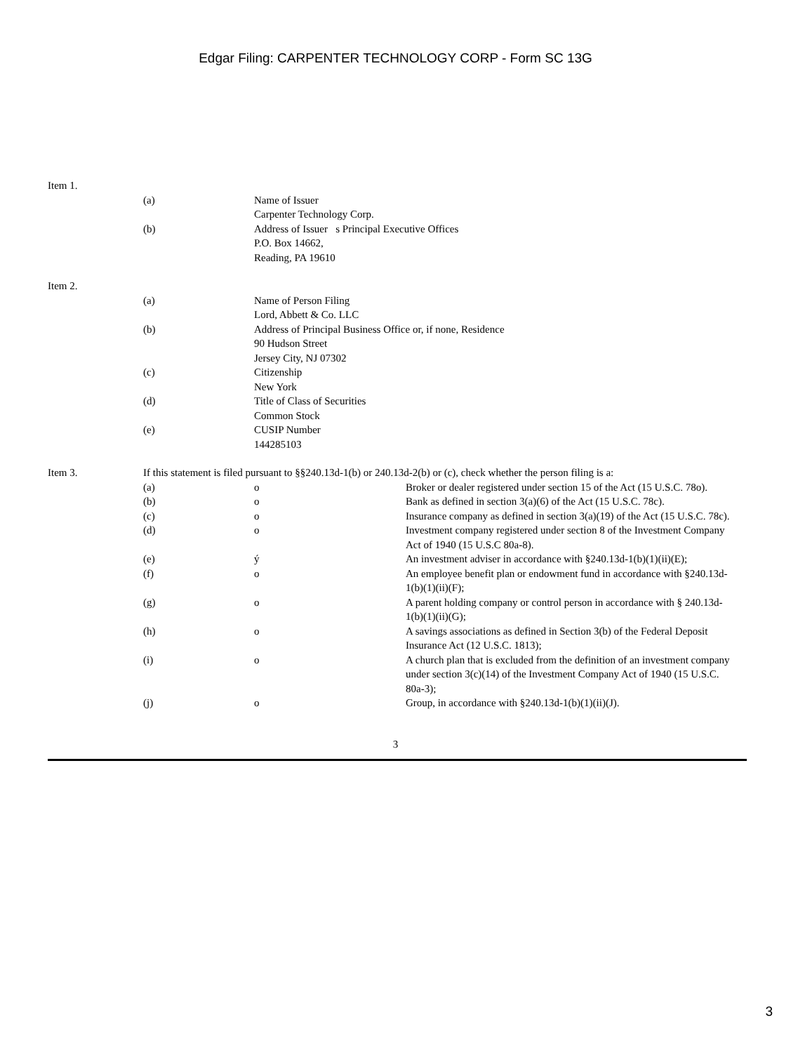Edgar Filing: CARPENTER TECHNOLOGY CORP - Form SC 13G
| Item 1. | | | |
| | (a) | Name of Issuer Carpenter Technology Corp. | |
| | (b) | Address of Issuer s Principal Executive Offices P.O. Box 14662, Reading, PA 19610 | |
| Item 2. | | | |
| | (a) | Name of Person Filing Lord, Abbett & Co. LLC | |
| | (b) | Address of Principal Business Office or, if none, Residence 90 Hudson Street Jersey City, NJ 07302 | |
| | (c) | Citizenship New York | |
| | (d) | Title of Class of Securities Common Stock | |
| | (e) | CUSIP Number 144285103 | |
| Item 3. | If this statement is filed pursuant to §§240.13d-1(b) or 240.13d-2(b) or (c), check whether the person filing is a: | | |
| | (a) | o | Broker or dealer registered under section 15 of the Act (15 U.S.C. 78o). |
| | (b) | o | Bank as defined in section 3(a)(6) of the Act (15 U.S.C. 78c). |
| | (c) | o | Insurance company as defined in section 3(a)(19) of the Act (15 U.S.C. 78c). |
| | (d) | o | Investment company registered under section 8 of the Investment Company Act of 1940 (15 U.S.C 80a-8). |
| | (e) | ý | An investment adviser in accordance with §240.13d-1(b)(1)(ii)(E); |
| | (f) | o | An employee benefit plan or endowment fund in accordance with §240.13d-1(b)(1)(ii)(F); |
| | (g) | o | A parent holding company or control person in accordance with § 240.13d-1(b)(1)(ii)(G); |
| | (h) | o | A savings associations as defined in Section 3(b) of the Federal Deposit Insurance Act (12 U.S.C. 1813); |
| | (i) | o | A church plan that is excluded from the definition of an investment company under section 3(c)(14) of the Investment Company Act of 1940 (15 U.S.C. 80a-3); |
| | (j) | o | Group, in accordance with §240.13d-1(b)(1)(ii)(J). |
3
3